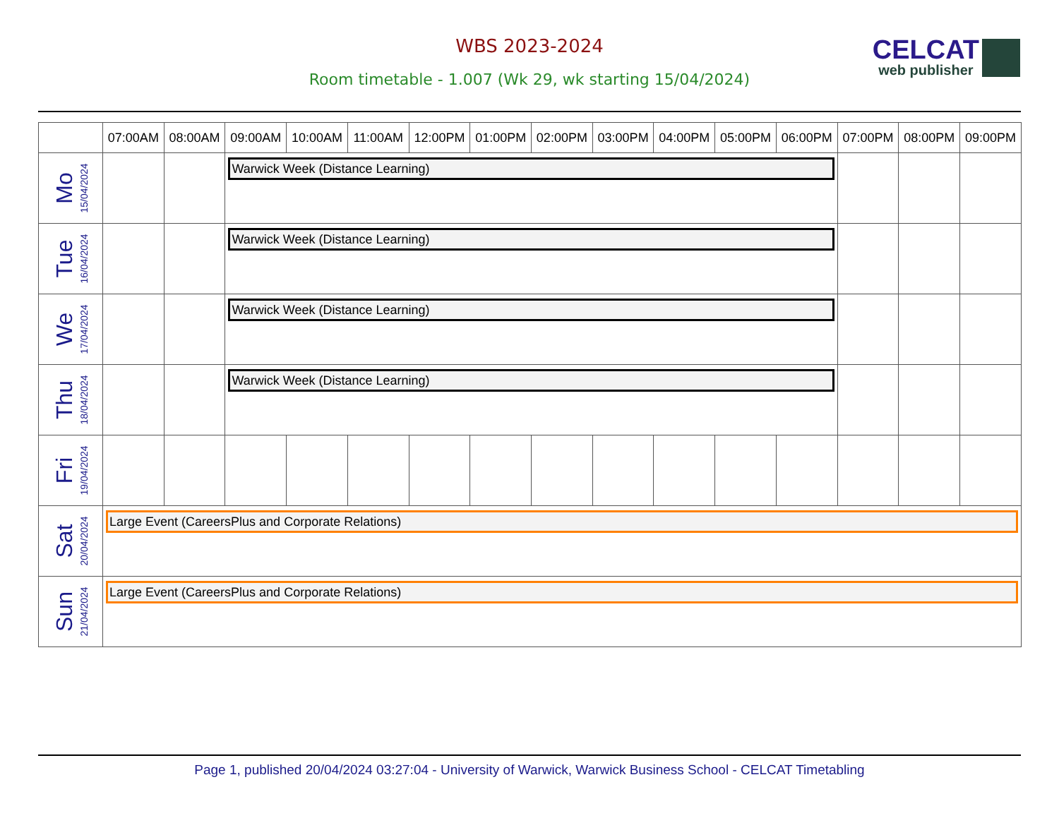WBS 2023-2024
Room timetable - 1.007 (Wk 29, wk starting 15/04/2024)
CELCAT
web publisher
| | 07:00AM | 08:00AM | 09:00AM | 10:00AM | 11:00AM | 12:00PM | 01:00PM | 02:00PM | 03:00PM | 04:00PM | 05:00PM | 06:00PM | 07:00PM | 08:00PM | 09:00PM |
| --- | --- | --- | --- | --- | --- | --- | --- | --- | --- | --- | --- | --- | --- | --- | --- |
| Mo 15/04/2024 | | | Warwick Week (Distance Learning) | | | | | | | | | | | | |
| Tue 16/04/2024 | | | Warwick Week (Distance Learning) | | | | | | | | | | | | |
| We 17/04/2024 | | | Warwick Week (Distance Learning) | | | | | | | | | | | | |
| Thu 18/04/2024 | | | Warwick Week (Distance Learning) | | | | | | | | | | | | |
| Fri 19/04/2024 | | | | | | | | | | | | | | | |
| Sat 20/04/2024 | Large Event (CareersPlus and Corporate Relations) | | | | | | | | | | | | | | |
| Sun 21/04/2024 | Large Event (CareersPlus and Corporate Relations) | | | | | | | | | | | | | | |
Page 1, published 20/04/2024 03:27:04 - University of Warwick, Warwick Business School - CELCAT Timetabling